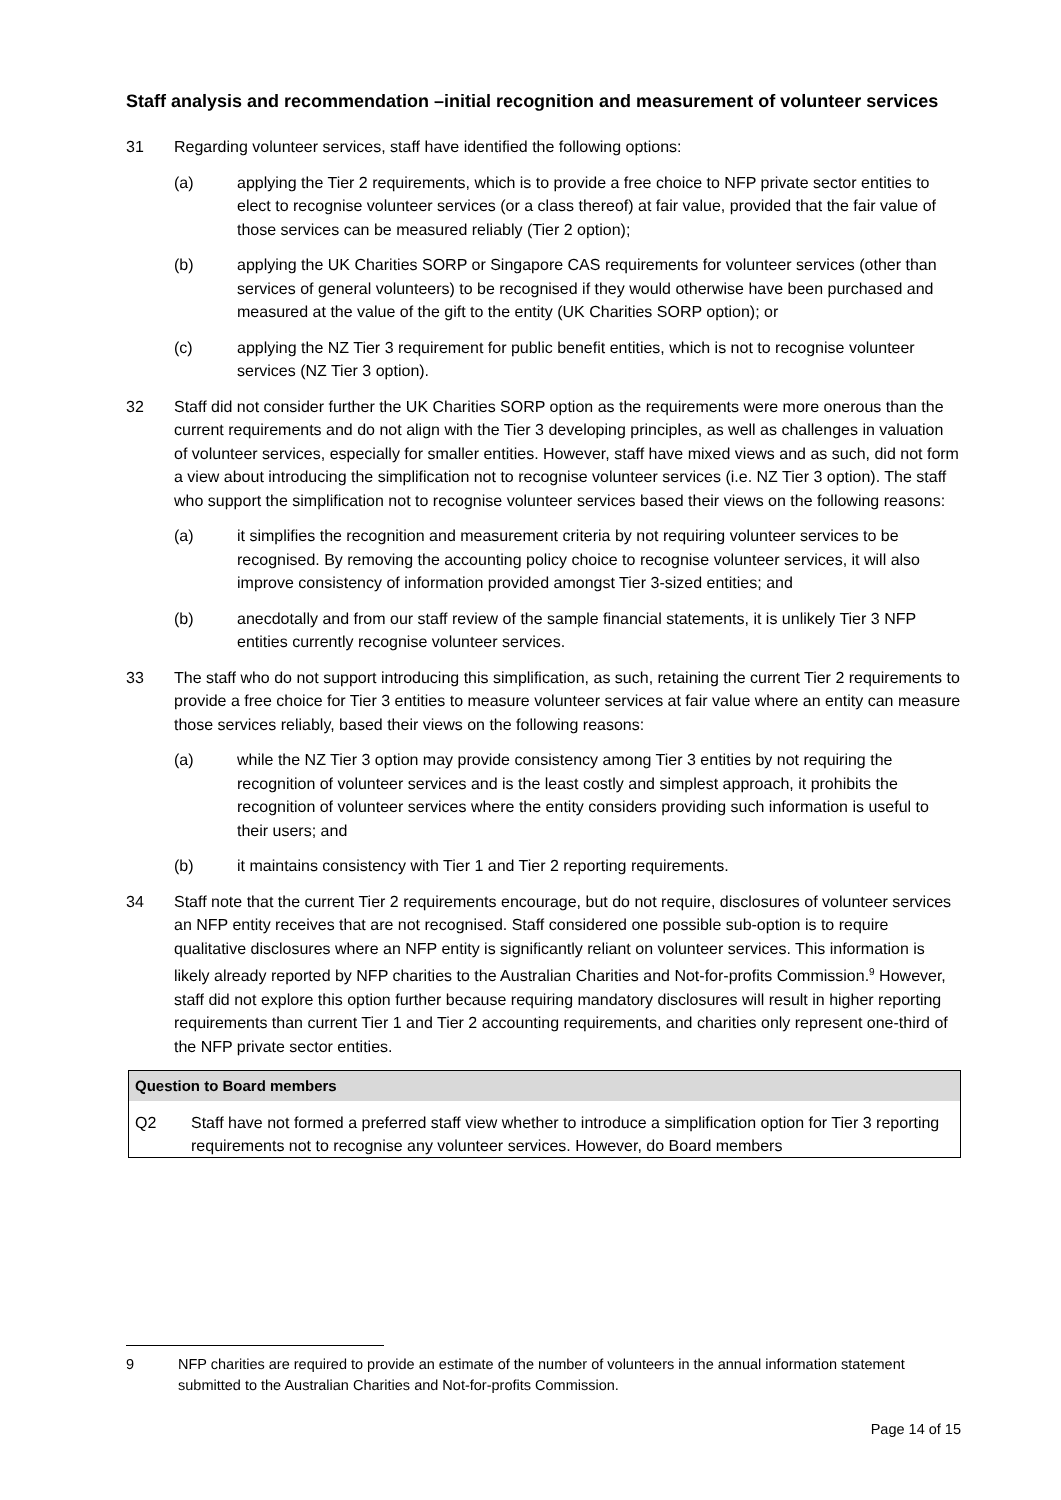Staff analysis and recommendation –initial recognition and measurement of volunteer services
31 Regarding volunteer services, staff have identified the following options:
(a) applying the Tier 2 requirements, which is to provide a free choice to NFP private sector entities to elect to recognise volunteer services (or a class thereof) at fair value, provided that the fair value of those services can be measured reliably (Tier 2 option);
(b) applying the UK Charities SORP or Singapore CAS requirements for volunteer services (other than services of general volunteers) to be recognised if they would otherwise have been purchased and measured at the value of the gift to the entity (UK Charities SORP option); or
(c) applying the NZ Tier 3 requirement for public benefit entities, which is not to recognise volunteer services (NZ Tier 3 option).
32 Staff did not consider further the UK Charities SORP option as the requirements were more onerous than the current requirements and do not align with the Tier 3 developing principles, as well as challenges in valuation of volunteer services, especially for smaller entities. However, staff have mixed views and as such, did not form a view about introducing the simplification not to recognise volunteer services (i.e. NZ Tier 3 option). The staff who support the simplification not to recognise volunteer services based their views on the following reasons:
(a) it simplifies the recognition and measurement criteria by not requiring volunteer services to be recognised. By removing the accounting policy choice to recognise volunteer services, it will also improve consistency of information provided amongst Tier 3-sized entities; and
(b) anecdotally and from our staff review of the sample financial statements, it is unlikely Tier 3 NFP entities currently recognise volunteer services.
33 The staff who do not support introducing this simplification, as such, retaining the current Tier 2 requirements to provide a free choice for Tier 3 entities to measure volunteer services at fair value where an entity can measure those services reliably, based their views on the following reasons:
(a) while the NZ Tier 3 option may provide consistency among Tier 3 entities by not requiring the recognition of volunteer services and is the least costly and simplest approach, it prohibits the recognition of volunteer services where the entity considers providing such information is useful to their users; and
(b) it maintains consistency with Tier 1 and Tier 2 reporting requirements.
34 Staff note that the current Tier 2 requirements encourage, but do not require, disclosures of volunteer services an NFP entity receives that are not recognised. Staff considered one possible sub-option is to require qualitative disclosures where an NFP entity is significantly reliant on volunteer services. This information is likely already reported by NFP charities to the Australian Charities and Not-for-profits Commission.<sup>9</sup> However, staff did not explore this option further because requiring mandatory disclosures will result in higher reporting requirements than current Tier 1 and Tier 2 accounting requirements, and charities only represent one-third of the NFP private sector entities.
Question to Board members
Q2 Staff have not formed a preferred staff view whether to introduce a simplification option for Tier 3 reporting requirements not to recognise any volunteer services. However, do Board members
9 NFP charities are required to provide an estimate of the number of volunteers in the annual information statement submitted to the Australian Charities and Not-for-profits Commission.
Page 14 of 15